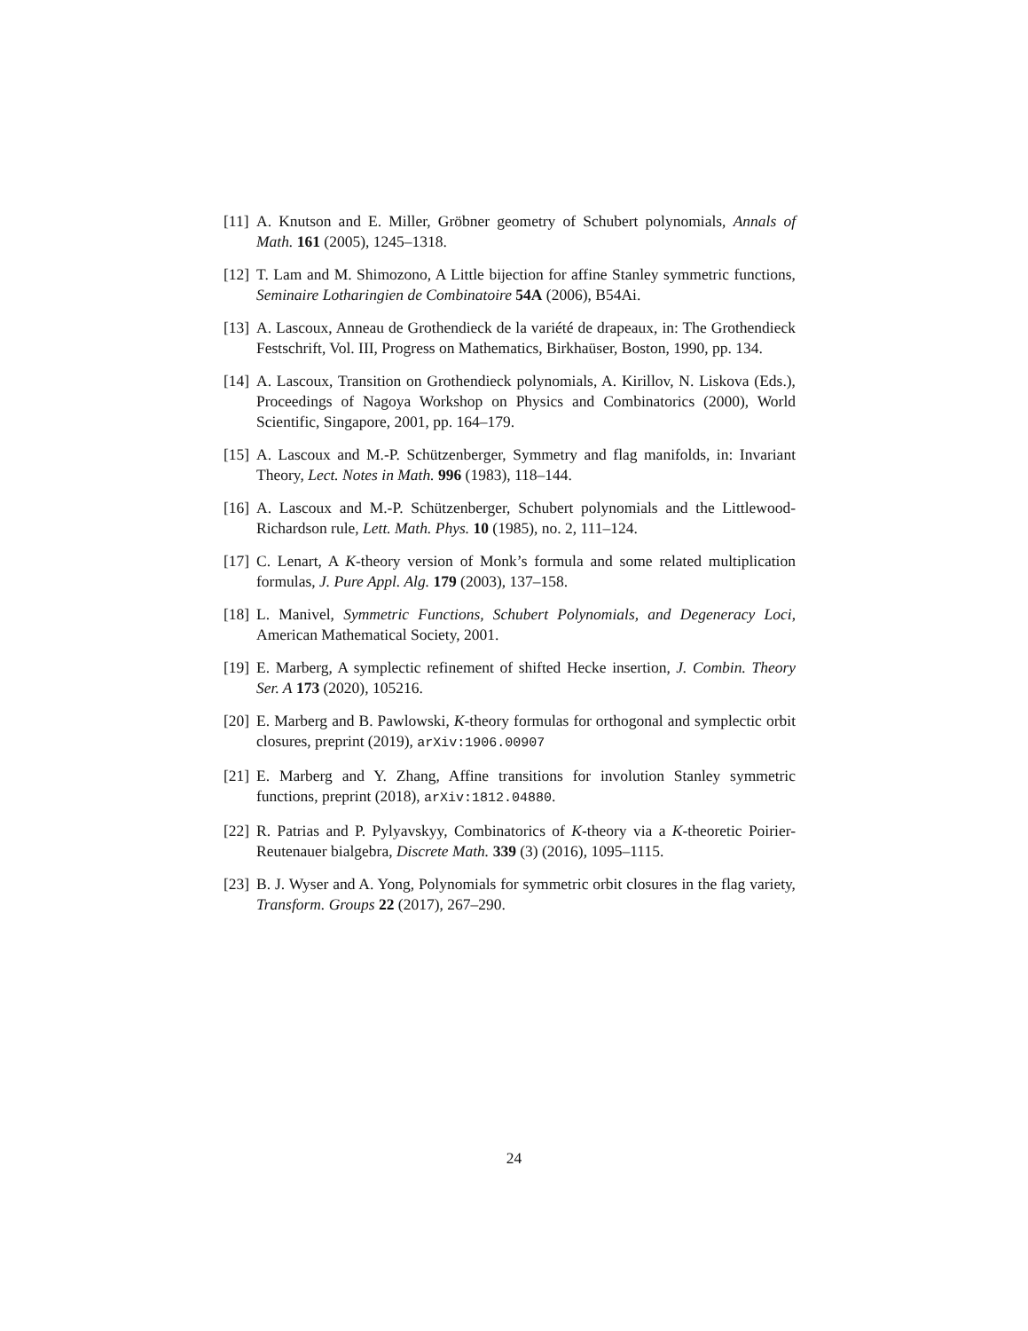[11] A. Knutson and E. Miller, Gröbner geometry of Schubert polynomials, Annals of Math. 161 (2005), 1245–1318.
[12] T. Lam and M. Shimozono, A Little bijection for affine Stanley symmetric functions, Seminaire Lotharingien de Combinatoire 54A (2006), B54Ai.
[13] A. Lascoux, Anneau de Grothendieck de la variété de drapeaux, in: The Grothendieck Festschrift, Vol. III, Progress on Mathematics, Birkhaüser, Boston, 1990, pp. 134.
[14] A. Lascoux, Transition on Grothendieck polynomials, A. Kirillov, N. Liskova (Eds.), Proceedings of Nagoya Workshop on Physics and Combinatorics (2000), World Scientific, Singapore, 2001, pp. 164–179.
[15] A. Lascoux and M.-P. Schützenberger, Symmetry and flag manifolds, in: Invariant Theory, Lect. Notes in Math. 996 (1983), 118–144.
[16] A. Lascoux and M.-P. Schützenberger, Schubert polynomials and the Littlewood-Richardson rule, Lett. Math. Phys. 10 (1985), no. 2, 111–124.
[17] C. Lenart, A K-theory version of Monk’s formula and some related multiplication formulas, J. Pure Appl. Alg. 179 (2003), 137–158.
[18] L. Manivel, Symmetric Functions, Schubert Polynomials, and Degeneracy Loci, American Mathematical Society, 2001.
[19] E. Marberg, A symplectic refinement of shifted Hecke insertion, J. Combin. Theory Ser. A 173 (2020), 105216.
[20] E. Marberg and B. Pawlowski, K-theory formulas for orthogonal and symplectic orbit closures, preprint (2019), arXiv:1906.00907
[21] E. Marberg and Y. Zhang, Affine transitions for involution Stanley symmetric functions, preprint (2018), arXiv:1812.04880.
[22] R. Patrias and P. Pylyavskyy, Combinatorics of K-theory via a K-theoretic Poirier-Reutenauer bialgebra, Discrete Math. 339 (3) (2016), 1095–1115.
[23] B. J. Wyser and A. Yong, Polynomials for symmetric orbit closures in the flag variety, Transform. Groups 22 (2017), 267–290.
24